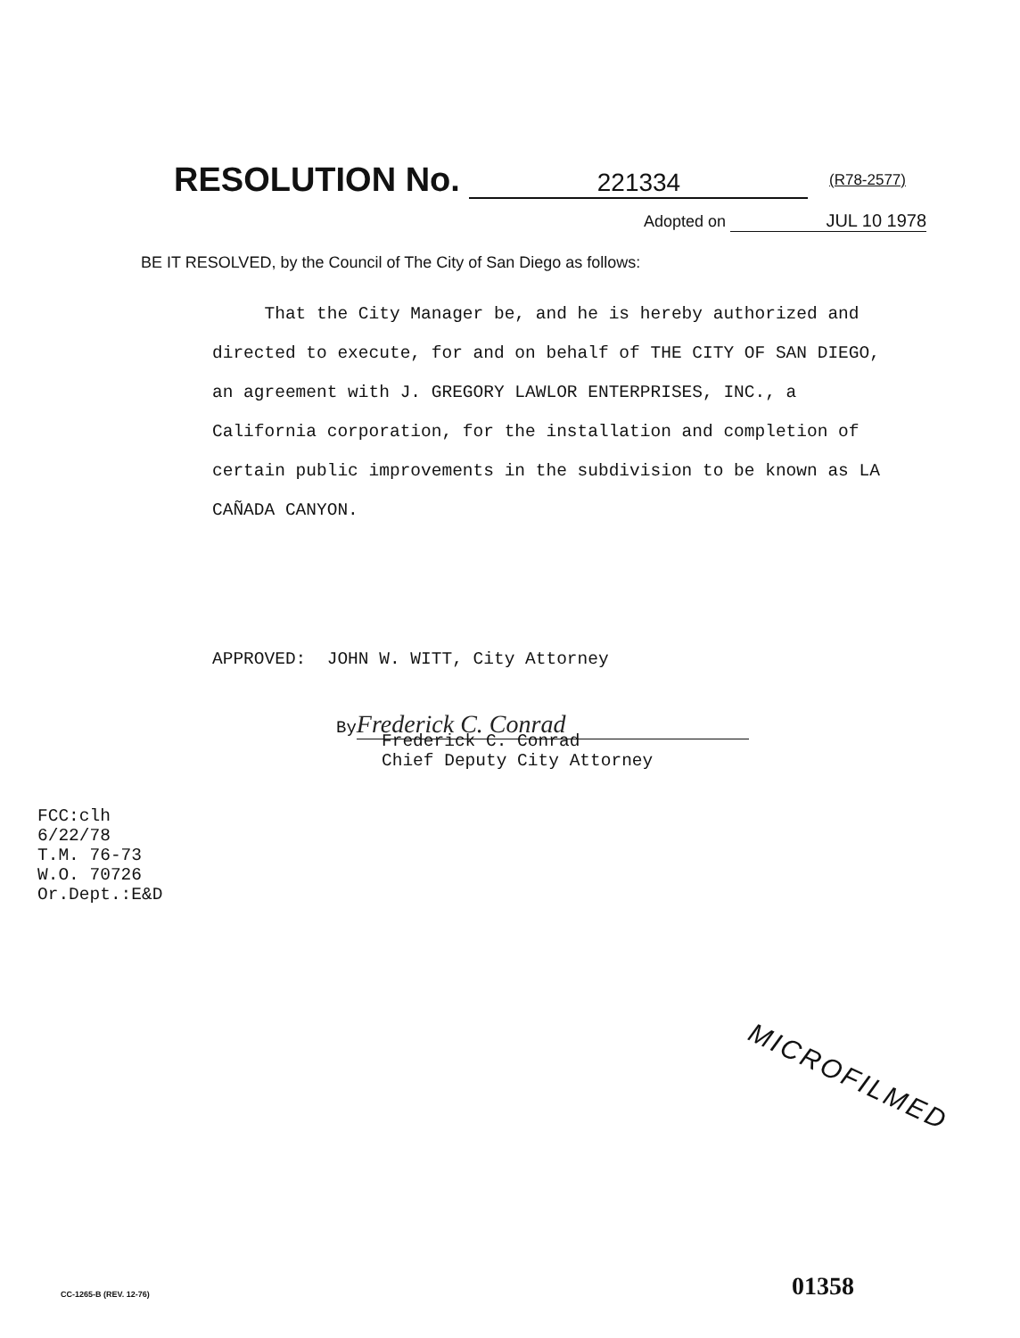RESOLUTION No. 221334 (R78-2577)
Adopted on JUL 10 1978
BE IT RESOLVED, by the Council of The City of San Diego as follows:
That the City Manager be, and he is hereby authorized and directed to execute, for and on behalf of THE CITY OF SAN DIEGO, an agreement with J. GREGORY LAWLOR ENTERPRISES, INC., a California corporation, for the installation and completion of certain public improvements in the subdivision to be known as LA CAÑADA CANYON.
APPROVED: JOHN W. WITT, City Attorney
By Frederick C. Conrad
Frederick C. Conrad
Chief Deputy City Attorney
FCC:clh
6/22/78
T.M. 76-73
W.O. 70726
Or.Dept.:E&D
MICROFILMED
CC-1265-B (REV. 12-76) 01358